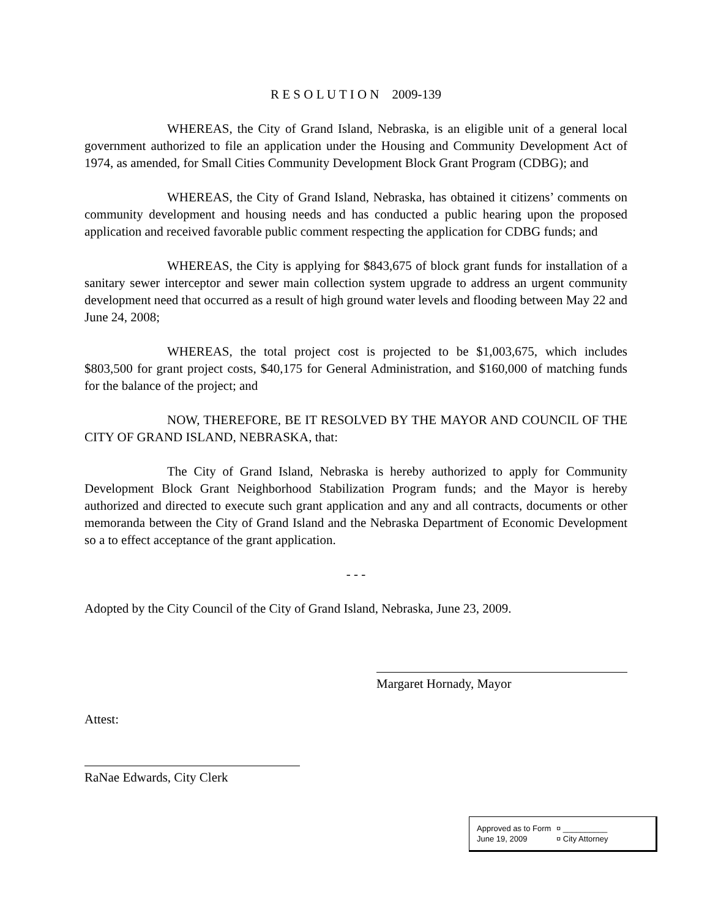R E S O L U T I O N 2009-139
WHEREAS, the City of Grand Island, Nebraska, is an eligible unit of a general local government authorized to file an application under the Housing and Community Development Act of 1974, as amended, for Small Cities Community Development Block Grant Program (CDBG); and
WHEREAS, the City of Grand Island, Nebraska, has obtained it citizens’ comments on community development and housing needs and has conducted a public hearing upon the proposed application and received favorable public comment respecting the application for CDBG funds; and
WHEREAS, the City is applying for $843,675 of block grant funds for installation of a sanitary sewer interceptor and sewer main collection system upgrade to address an urgent community development need that occurred as a result of high ground water levels and flooding between May 22 and June 24, 2008;
WHEREAS, the total project cost is projected to be $1,003,675, which includes $803,500 for grant project costs, $40,175 for General Administration, and $160,000 of matching funds for the balance of the project; and
NOW, THEREFORE, BE IT RESOLVED BY THE MAYOR AND COUNCIL OF THE CITY OF GRAND ISLAND, NEBRASKA, that:
The City of Grand Island, Nebraska is hereby authorized to apply for Community Development Block Grant Neighborhood Stabilization Program funds; and the Mayor is hereby authorized and directed to execute such grant application and any and all contracts, documents or other memoranda between the City of Grand Island and the Nebraska Department of Economic Development so a to effect acceptance of the grant application.
- - -
Adopted by the City Council of the City of Grand Island, Nebraska, June 23, 2009.
Margaret Hornady, Mayor
Attest:
RaNae Edwards, City Clerk
Approved as to Form ¤ __________
June 19, 2009 ¤ City Attorney